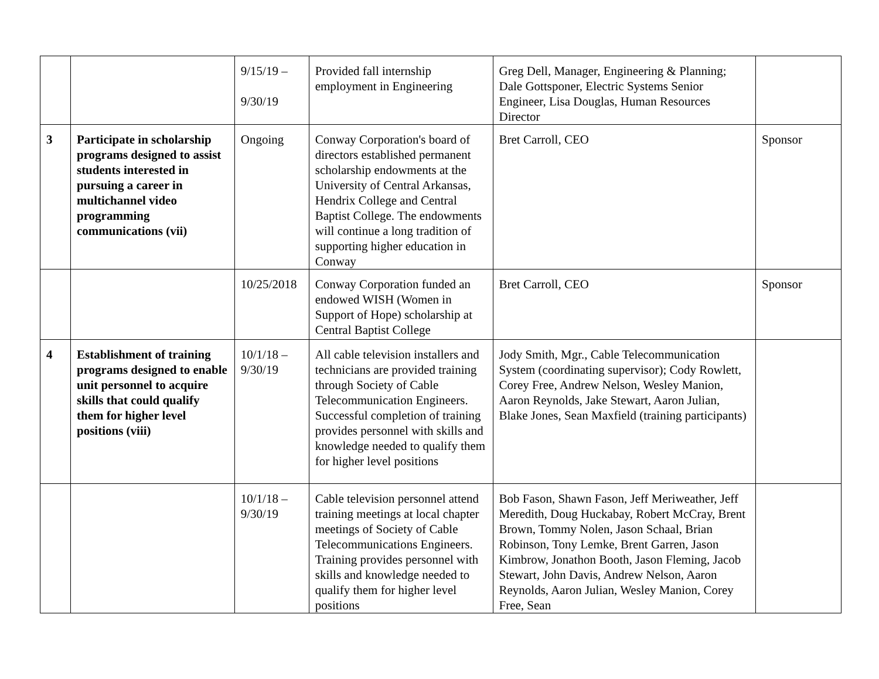| | | 9/15/19 – 9/30/19 | Provided fall internship employment in Engineering | Greg Dell, Manager, Engineering & Planning; Dale Gottsponer, Electric Systems Senior Engineer, Lisa Douglas, Human Resources Director | |
| 3 | Participate in scholarship programs designed to assist students interested in pursuing a career in multichannel video programming communications (vii) | Ongoing | Conway Corporation's board of directors established permanent scholarship endowments at the University of Central Arkansas, Hendrix College and Central Baptist College. The endowments will continue a long tradition of supporting higher education in Conway | Bret Carroll, CEO | Sponsor |
| | | 10/25/2018 | Conway Corporation funded an endowed WISH (Women in Support of Hope) scholarship at Central Baptist College | Bret Carroll, CEO | Sponsor |
| 4 | Establishment of training programs designed to enable unit personnel to acquire skills that could qualify them for higher level positions (viii) | 10/1/18 – 9/30/19 | All cable television installers and technicians are provided training through Society of Cable Telecommunication Engineers. Successful completion of training provides personnel with skills and knowledge needed to qualify them for higher level positions | Jody Smith, Mgr., Cable Telecommunication System (coordinating supervisor); Cody Rowlett, Corey Free, Andrew Nelson, Wesley Manion, Aaron Reynolds, Jake Stewart, Aaron Julian, Blake Jones, Sean Maxfield (training participants) | |
| | | 10/1/18 – 9/30/19 | Cable television personnel attend training meetings at local chapter meetings of Society of Cable Telecommunications Engineers. Training provides personnel with skills and knowledge needed to qualify them for higher level positions | Bob Fason, Shawn Fason, Jeff Meriweather, Jeff Meredith, Doug Huckabay, Robert McCray, Brent Brown, Tommy Nolen, Jason Schaal, Brian Robinson, Tony Lemke, Brent Garren, Jason Kimbrow, Jonathon Booth, Jason Fleming, Jacob Stewart, John Davis, Andrew Nelson, Aaron Reynolds, Aaron Julian, Wesley Manion, Corey Free, Sean | |